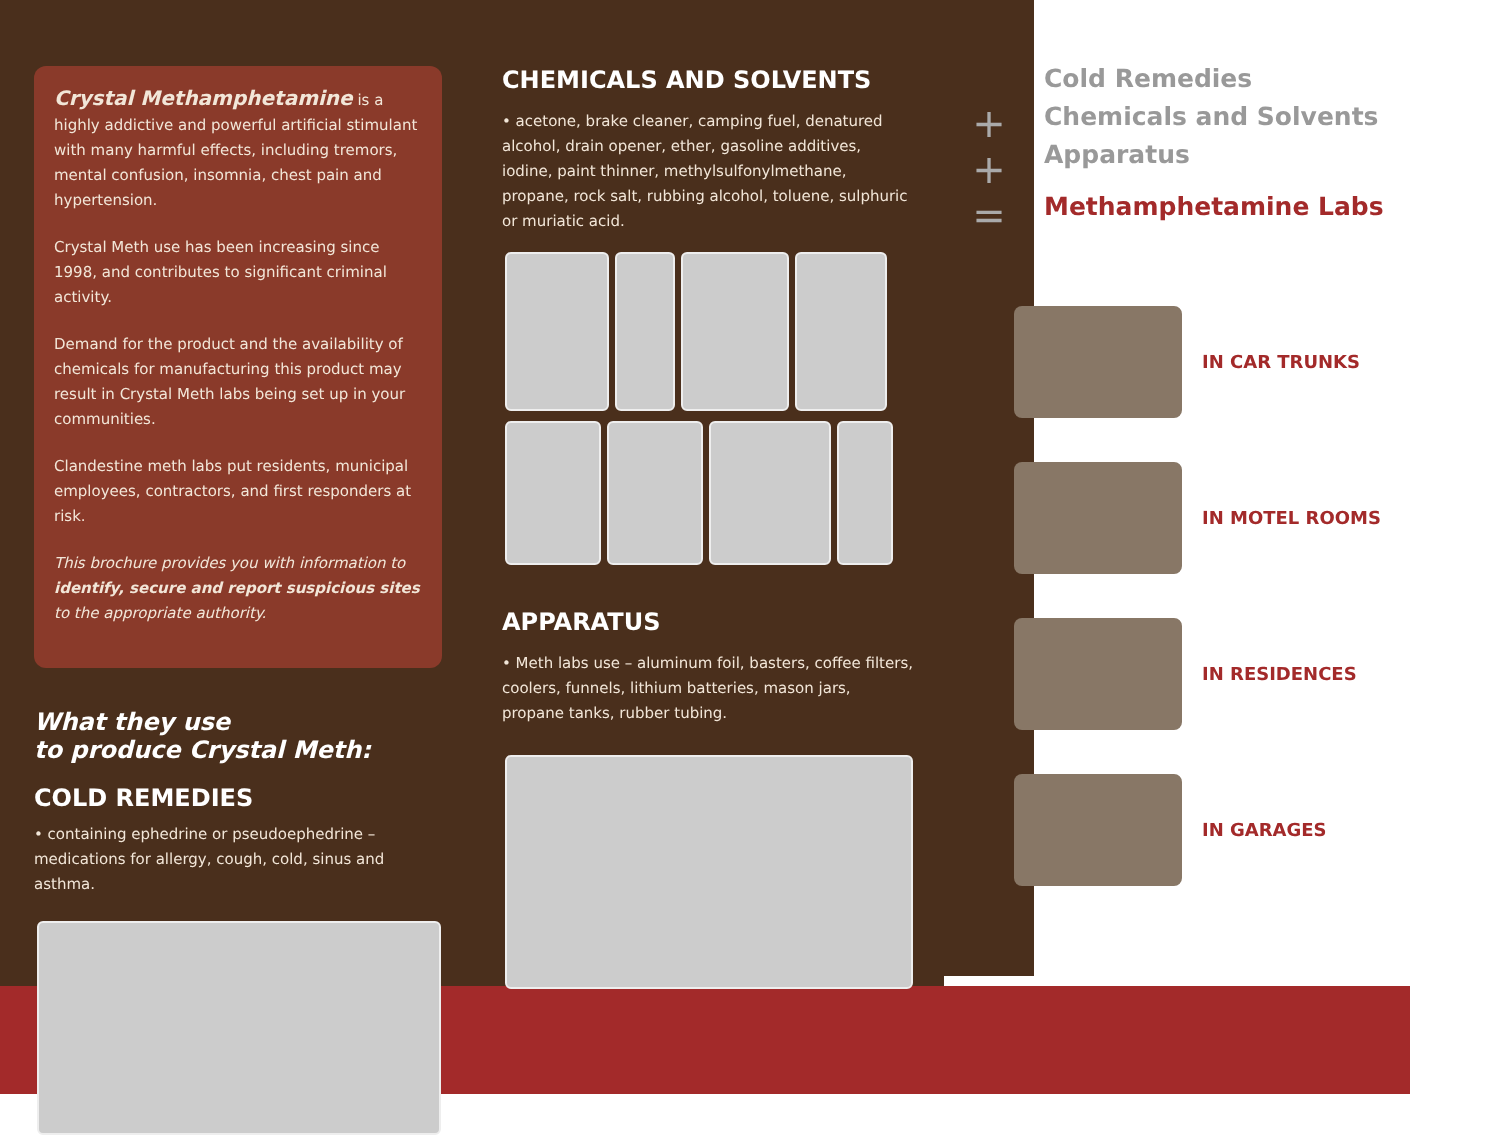Crystal Methamphetamine is a highly addictive and powerful artificial stimulant with many harmful effects, including tremors, mental confusion, insomnia, chest pain and hypertension.
Crystal Meth use has been increasing since 1998, and contributes to significant criminal activity.
Demand for the product and the availability of chemicals for manufacturing this product may result in Crystal Meth labs being set up in your communities.
Clandestine meth labs put residents, municipal employees, contractors, and first responders at risk.
This brochure provides you with information to identify, secure and report suspicious sites to the appropriate authority.
What they use
to produce Crystal Meth:
COLD REMEDIES
• containing ephedrine or pseudoephedrine – medications for allergy, cough, cold, sinus and asthma.
CHEMICALS AND SOLVENTS
• acetone, brake cleaner, camping fuel, denatured alcohol, drain opener, ether, gasoline additives, iodine, paint thinner, methylsulfonylmethane, propane, rock salt, rubbing alcohol, toluene, sulphuric or muriatic acid.
APPARATUS
• Meth labs use – aluminum foil, basters, coffee filters, coolers, funnels, lithium batteries, mason jars, propane tanks, rubber tubing.
+
+
=
Cold Remedies
Chemicals and Solvents
Apparatus
Methamphetamine Labs
IN CAR TRUNKS
IN MOTEL ROOMS
IN RESIDENCES
IN GARAGES